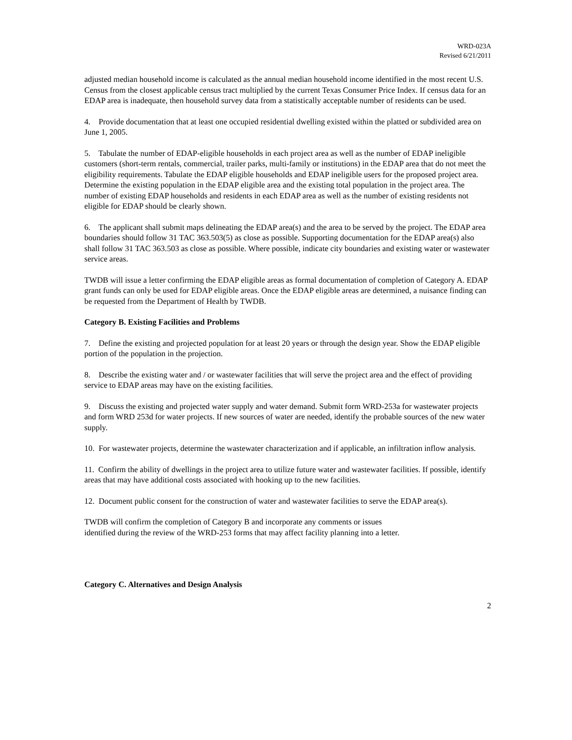WRD-023A
Revised 6/21/2011
adjusted median household income is calculated as the annual median household income identified in the most recent U.S. Census from the closest applicable census tract multiplied by the current Texas Consumer Price Index. If census data for an EDAP area is inadequate, then household survey data from a statistically acceptable number of residents can be used.
4. Provide documentation that at least one occupied residential dwelling existed within the platted or subdivided area on June 1, 2005.
5. Tabulate the number of EDAP-eligible households in each project area as well as the number of EDAP ineligible customers (short-term rentals, commercial, trailer parks, multi-family or institutions) in the EDAP area that do not meet the eligibility requirements. Tabulate the EDAP eligible households and EDAP ineligible users for the proposed project area. Determine the existing population in the EDAP eligible area and the existing total population in the project area. The number of existing EDAP households and residents in each EDAP area as well as the number of existing residents not eligible for EDAP should be clearly shown.
6. The applicant shall submit maps delineating the EDAP area(s) and the area to be served by the project. The EDAP area boundaries should follow 31 TAC 363.503(5) as close as possible. Supporting documentation for the EDAP area(s) also shall follow 31 TAC 363.503 as close as possible. Where possible, indicate city boundaries and existing water or wastewater service areas.
TWDB will issue a letter confirming the EDAP eligible areas as formal documentation of completion of Category A. EDAP grant funds can only be used for EDAP eligible areas. Once the EDAP eligible areas are determined, a nuisance finding can be requested from the Department of Health by TWDB.
Category B. Existing Facilities and Problems
7. Define the existing and projected population for at least 20 years or through the design year. Show the EDAP eligible portion of the population in the projection.
8. Describe the existing water and / or wastewater facilities that will serve the project area and the effect of providing service to EDAP areas may have on the existing facilities.
9. Discuss the existing and projected water supply and water demand. Submit form WRD-253a for wastewater projects and form WRD 253d for water projects. If new sources of water are needed, identify the probable sources of the new water supply.
10. For wastewater projects, determine the wastewater characterization and if applicable, an infiltration inflow analysis.
11. Confirm the ability of dwellings in the project area to utilize future water and wastewater facilities. If possible, identify areas that may have additional costs associated with hooking up to the new facilities.
12. Document public consent for the construction of water and wastewater facilities to serve the EDAP area(s).
TWDB will confirm the completion of Category B and incorporate any comments or issues
identified during the review of the WRD-253 forms that may affect facility planning into a letter.
Category C. Alternatives and Design Analysis
2